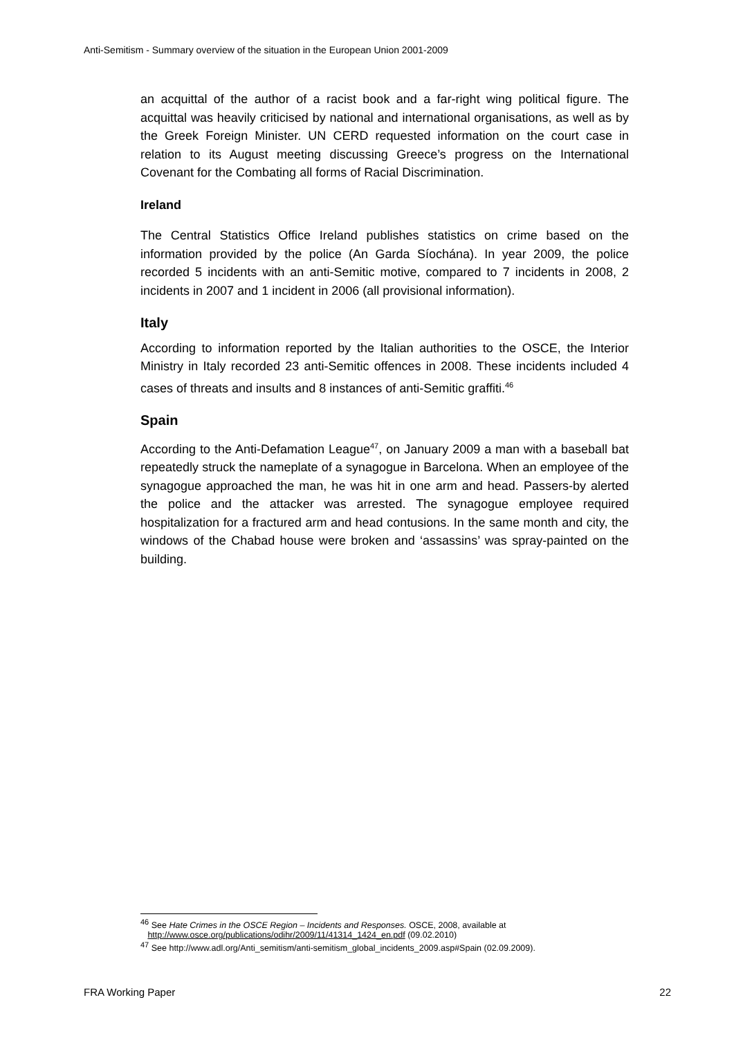Anti-Semitism - Summary overview of the situation in the European Union 2001-2009
an acquittal of the author of a racist book and a far-right wing political figure. The acquittal was heavily criticised by national and international organisations, as well as by the Greek Foreign Minister. UN CERD requested information on the court case in relation to its August meeting discussing Greece’s progress on the International Covenant for the Combating all forms of Racial Discrimination.
Ireland
The Central Statistics Office Ireland publishes statistics on crime based on the information provided by the police (An Garda Síochána). In year 2009, the police recorded 5 incidents with an anti-Semitic motive, compared to 7 incidents in 2008, 2 incidents in 2007 and 1 incident in 2006 (all provisional information).
Italy
According to information reported by the Italian authorities to the OSCE, the Interior Ministry in Italy recorded 23 anti-Semitic offences in 2008. These incidents included 4 cases of threats and insults and 8 instances of anti-Semitic graffiti.<sup>46</sup>
Spain
According to the Anti-Defamation League<sup>47</sup>, on January 2009 a man with a baseball bat repeatedly struck the nameplate of a synagogue in Barcelona. When an employee of the synagogue approached the man, he was hit in one arm and head. Passers-by alerted the police and the attacker was arrested. The synagogue employee required hospitalization for a fractured arm and head contusions. In the same month and city, the windows of the Chabad house were broken and ‘assassins’ was spray-painted on the building.
<sup>46</sup> See Hate Crimes in the OSCE Region – Incidents and Responses. OSCE, 2008, available at
http://www.osce.org/publications/odihr/2009/11/41314_1424_en.pdf (09.02.2010)
<sup>47</sup> See http://www.adl.org/Anti_semitism/anti-semitism_global_incidents_2009.asp#Spain (02.09.2009).
FRA Working Paper 22